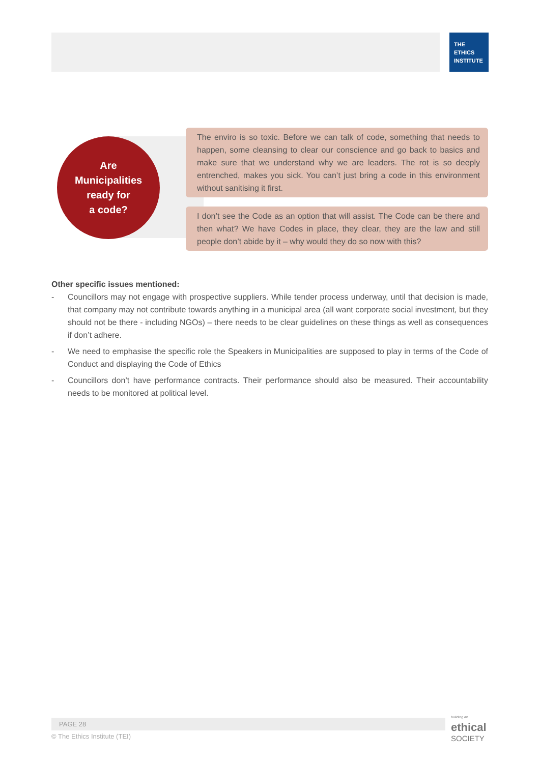THE
ETHICS
INSTITUTE
Are
Municipalities
ready for
a code?
The enviro is so toxic. Before we can talk of code, something that needs to happen, some cleansing to clear our conscience and go back to basics and make sure that we understand why we are leaders. The rot is so deeply entrenched, makes you sick. You can’t just bring a code in this environment without sanitising it first.
I don’t see the Code as an option that will assist. The Code can be there and then what? We have Codes in place, they clear, they are the law and still people don’t abide by it – why would they do so now with this?
Other specific issues mentioned:
- Councillors may not engage with prospective suppliers. While tender process underway, until that decision is made, that company may not contribute towards anything in a municipal area (all want corporate social investment, but they should not be there - including NGOs) – there needs to be clear guidelines on these things as well as consequences if don’t adhere.
- We need to emphasise the specific role the Speakers in Municipalities are supposed to play in terms of the Code of Conduct and displaying the Code of Ethics
- Councillors don’t have performance contracts. Their performance should also be measured. Their accountability needs to be monitored at political level.
PAGE 28
© The Ethics Institute (TEI)
building an
ethical
SOCIETY